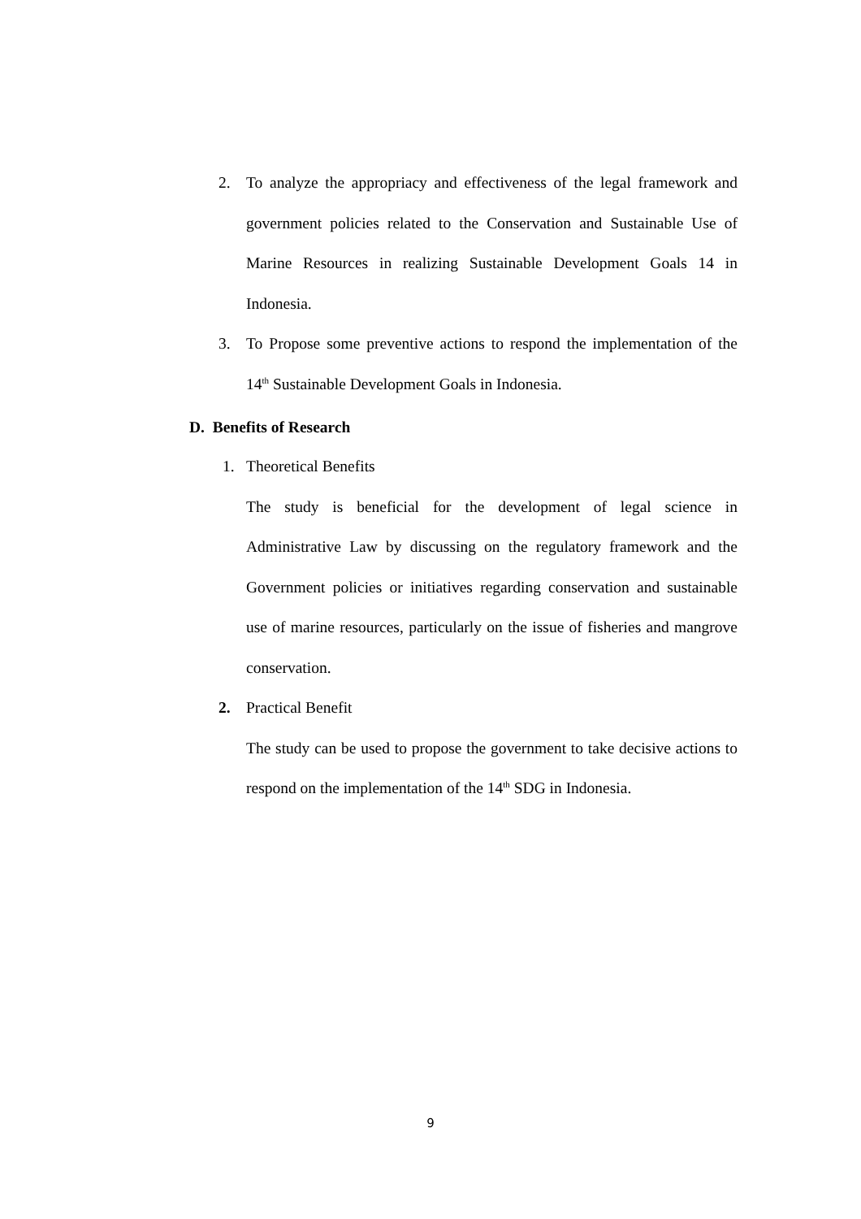2. To analyze the appropriacy and effectiveness of the legal framework and government policies related to the Conservation and Sustainable Use of Marine Resources in realizing Sustainable Development Goals 14 in Indonesia.
3. To Propose some preventive actions to respond the implementation of the 14<sup>th</sup> Sustainable Development Goals in Indonesia.
D. Benefits of Research
1. Theoretical Benefits
The study is beneficial for the development of legal science in Administrative Law by discussing on the regulatory framework and the Government policies or initiatives regarding conservation and sustainable use of marine resources, particularly on the issue of fisheries and mangrove conservation.
2. Practical Benefit
The study can be used to propose the government to take decisive actions to respond on the implementation of the 14<sup>th</sup> SDG in Indonesia.
9